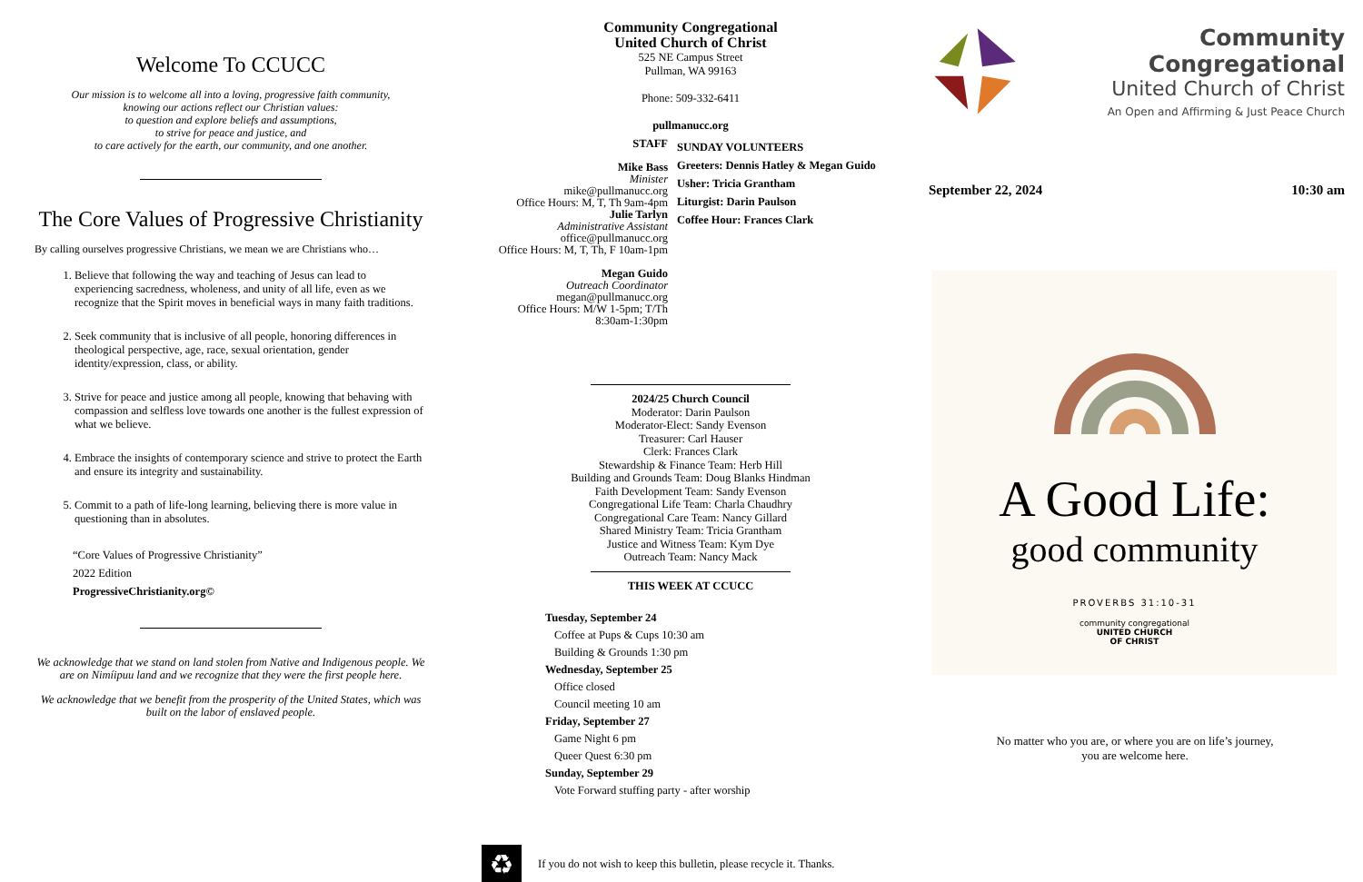Welcome To CCUCC
Our mission is to welcome all into a loving, progressive faith community,
knowing our actions reflect our Christian values:
to question and explore beliefs and assumptions,
to strive for peace and justice, and
to care actively for the earth, our community, and one another.
The Core Values of Progressive Christianity
By calling ourselves progressive Christians, we mean we are Christians who…
1. Believe that following the way and teaching of Jesus can lead to experiencing sacredness, wholeness, and unity of all life, even as we recognize that the Spirit moves in beneficial ways in many faith traditions.
2. Seek community that is inclusive of all people, honoring differences in theological perspective, age, race, sexual orientation, gender identity/expression, class, or ability.
3. Strive for peace and justice among all people, knowing that behaving with compassion and selfless love towards one another is the fullest expression of what we believe.
4. Embrace the insights of contemporary science and strive to protect the Earth and ensure its integrity and sustainability.
5. Commit to a path of life-long learning, believing there is more value in questioning than in absolutes.
“Core Values of Progressive Christianity”
2022 Edition
ProgressiveChristianity.org©
We acknowledge that we stand on land stolen from Native and Indigenous people. We are on Nimíipuu land and we recognize that they were the first people here.
We acknowledge that we benefit from the prosperity of the United States, which was built on the labor of enslaved people.
Community Congregational
United Church of Christ
525 NE Campus Street
Pullman, WA 99163
Phone: 509-332-6411
pullmanucc.org
STAFF
Mike Bass
Minister
mike@pullmanucc.org
Office Hours: M, T, Th 9am-4pm
Julie Tarlyn
Administrative Assistant
office@pullmanucc.org
Office Hours: M, T, Th, F 10am-1pm
Megan Guido
Outreach Coordinator
megan@pullmanucc.org
Office Hours: M/W 1-5pm; T/Th
8:30am-1:30pm
SUNDAY VOLUNTEERS
Greeters: Dennis Hatley & Megan Guido
Usher: Tricia Grantham
Liturgist: Darin Paulson
Coffee Hour: Frances Clark
2024/25 Church Council
Moderator: Darin Paulson
Moderator-Elect: Sandy Evenson
Treasurer: Carl Hauser
Clerk: Frances Clark
Stewardship & Finance Team: Herb Hill
Building and Grounds Team: Doug Blanks Hindman
Faith Development Team: Sandy Evenson
Congregational Life Team: Charla Chaudhry
Congregational Care Team: Nancy Gillard
Shared Ministry Team: Tricia Grantham
Justice and Witness Team: Kym Dye
Outreach Team: Nancy Mack
THIS WEEK AT CCUCC
Tuesday, September 24
Coffee at Pups & Cups 10:30 am
Building & Grounds 1:30 pm
Wednesday, September 25
Office closed
Council meeting 10 am
Friday, September 27
Game Night 6 pm
Queer Quest 6:30 pm
Sunday, September 29
Vote Forward stuffing party - after worship
♻
If you do not wish to keep this bulletin, please recycle it. Thanks.
Community Congregational
United Church of Christ
An Open and Affirming & Just Peace Church
September 22, 2024 10:30 am
A Good Life:
good community
PROVERBS 31:10-31
community congregational
UNITED CHURCH
OF CHRIST
No matter who you are, or where you are on life’s journey,
you are welcome here.